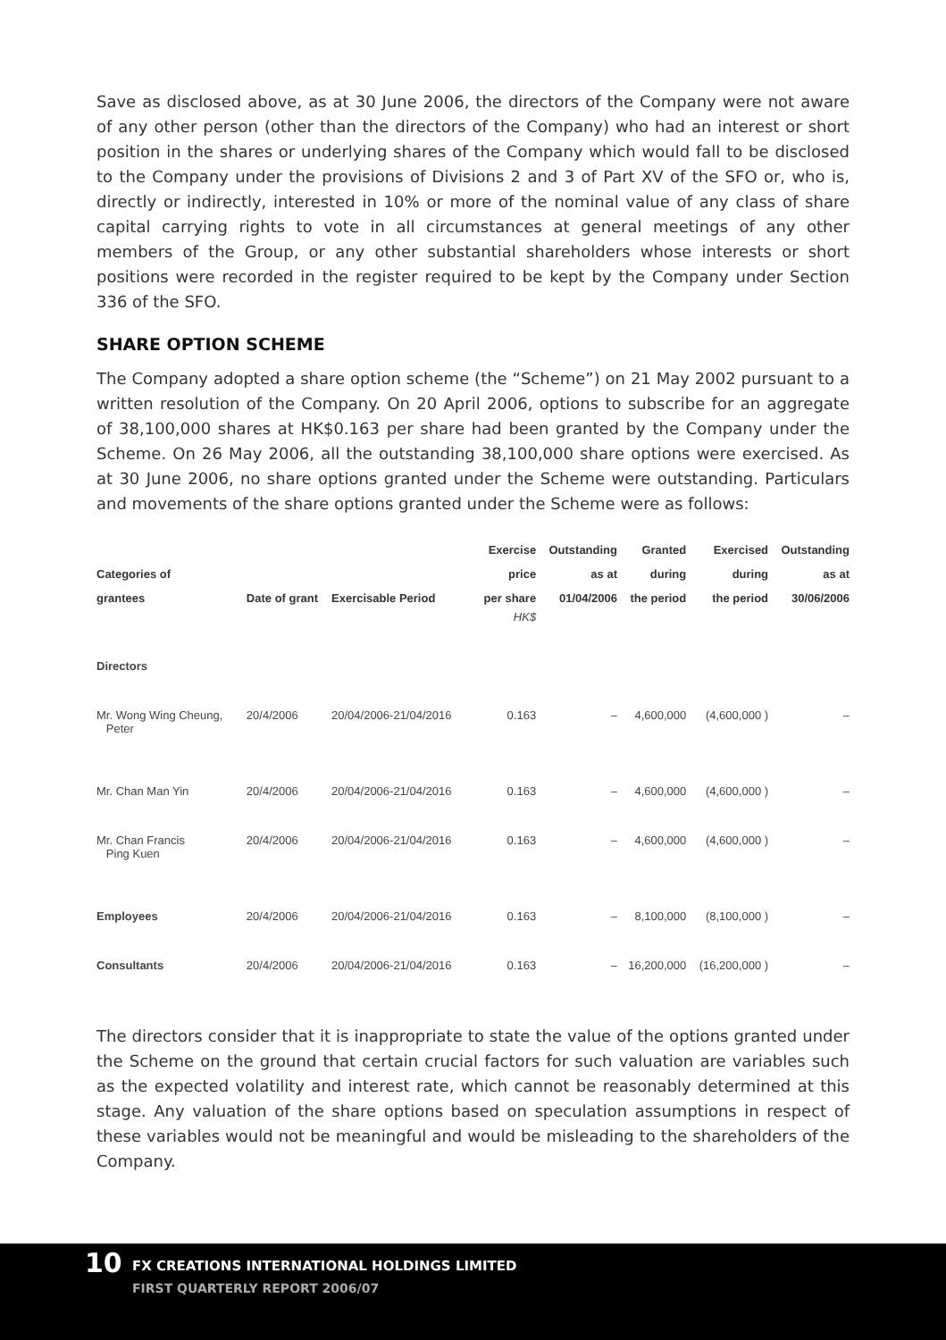Save as disclosed above, as at 30 June 2006, the directors of the Company were not aware of any other person (other than the directors of the Company) who had an interest or short position in the shares or underlying shares of the Company which would fall to be disclosed to the Company under the provisions of Divisions 2 and 3 of Part XV of the SFO or, who is, directly or indirectly, interested in 10% or more of the nominal value of any class of share capital carrying rights to vote in all circumstances at general meetings of any other members of the Group, or any other substantial shareholders whose interests or short positions were recorded in the register required to be kept by the Company under Section 336 of the SFO.
SHARE OPTION SCHEME
The Company adopted a share option scheme (the “Scheme”) on 21 May 2002 pursuant to a written resolution of the Company. On 20 April 2006, options to subscribe for an aggregate of 38,100,000 shares at HK$0.163 per share had been granted by the Company under the Scheme. On 26 May 2006, all the outstanding 38,100,000 share options were exercised. As at 30 June 2006, no share options granted under the Scheme were outstanding. Particulars and movements of the share options granted under the Scheme were as follows:
| Categories of grantees | Date of grant | Exercisable Period | Exercise price per share | Outstanding as at 01/04/2006 | Granted during the period | Exercised during the period | Outstanding as at 30/06/2006 |
| --- | --- | --- | --- | --- | --- | --- | --- |
| | | | HK$ | | | | |
| Directors | | | | | | | |
| Mr. Wong Wing Cheung, Peter | 20/4/2006 | 20/04/2006-21/04/2016 | 0.163 | – | 4,600,000 | (4,600,000 ) | – |
| Mr. Chan Man Yin | 20/4/2006 | 20/04/2006-21/04/2016 | 0.163 | – | 4,600,000 | (4,600,000 ) | – |
| Mr. Chan Francis Ping Kuen | 20/4/2006 | 20/04/2006-21/04/2016 | 0.163 | – | 4,600,000 | (4,600,000 ) | – |
| Employees | 20/4/2006 | 20/04/2006-21/04/2016 | 0.163 | – | 8,100,000 | (8,100,000 ) | – |
| Consultants | 20/4/2006 | 20/04/2006-21/04/2016 | 0.163 | – | 16,200,000 | (16,200,000 ) | – |
The directors consider that it is inappropriate to state the value of the options granted under the Scheme on the ground that certain crucial factors for such valuation are variables such as the expected volatility and interest rate, which cannot be reasonably determined at this stage. Any valuation of the share options based on speculation assumptions in respect of these variables would not be meaningful and would be misleading to the shareholders of the Company.
10
FX CREATIONS INTERNATIONAL HOLDINGS LIMITED
FIRST QUARTERLY REPORT 2006/07